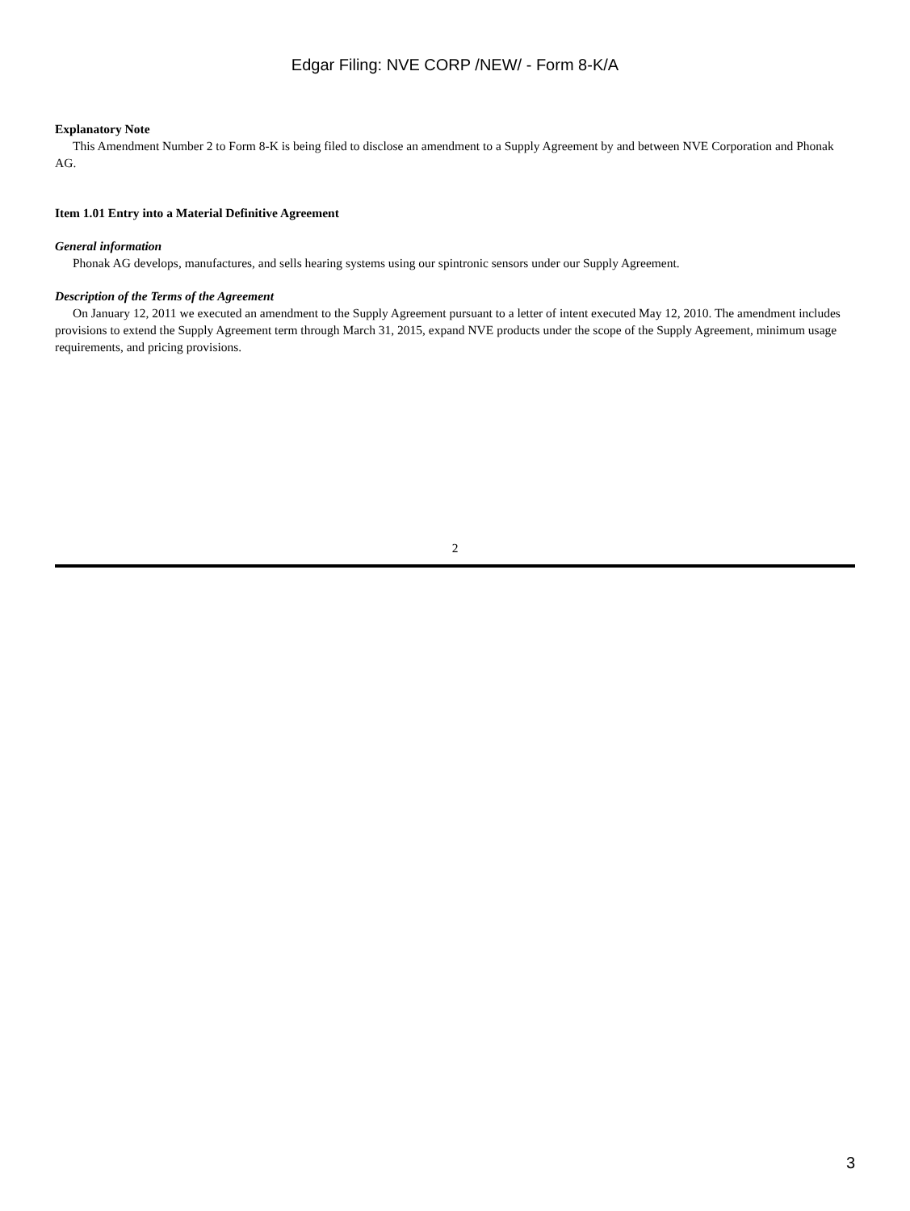Edgar Filing: NVE CORP /NEW/ - Form 8-K/A
Explanatory Note
This Amendment Number 2 to Form 8-K is being filed to disclose an amendment to a Supply Agreement by and between NVE Corporation and Phonak AG.
Item 1.01 Entry into a Material Definitive Agreement
General information
Phonak AG develops, manufactures, and sells hearing systems using our spintronic sensors under our Supply Agreement.
Description of the Terms of the Agreement
On January 12, 2011 we executed an amendment to the Supply Agreement pursuant to a letter of intent executed May 12, 2010. The amendment includes provisions to extend the Supply Agreement term through March 31, 2015, expand NVE products under the scope of the Supply Agreement, minimum usage requirements, and pricing provisions.
2
3